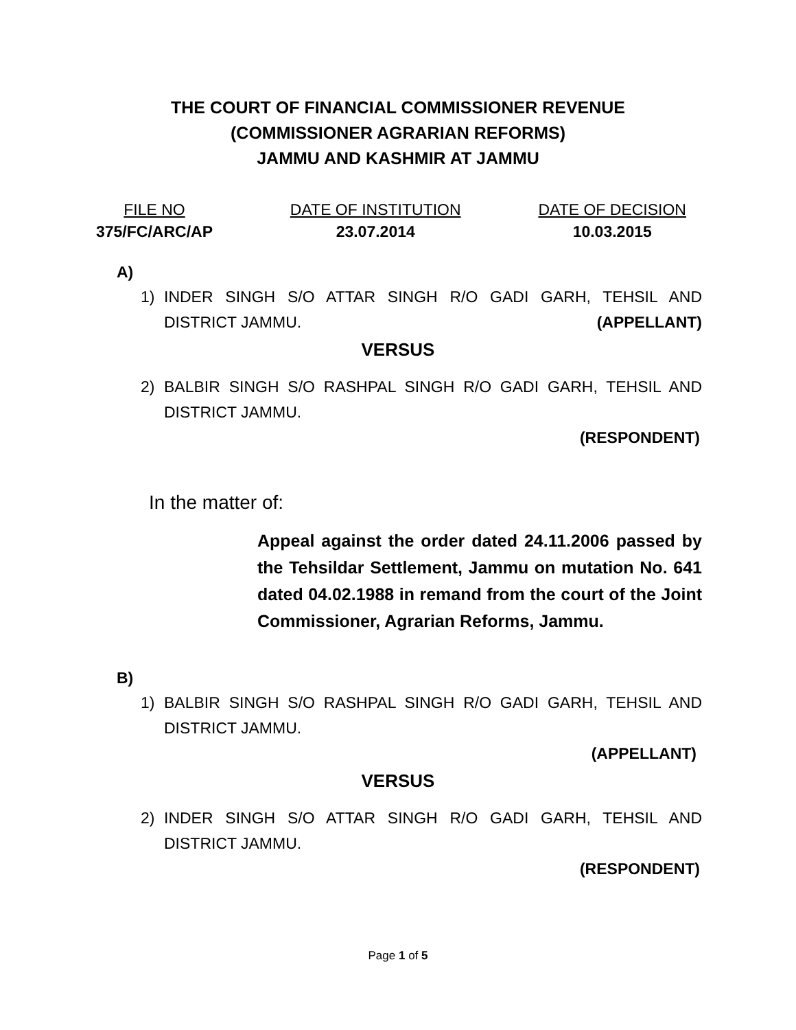THE COURT OF FINANCIAL COMMISSIONER REVENUE
(COMMISSIONER AGRARIAN REFORMS)
JAMMU AND KASHMIR AT JAMMU
FILE NO
375/FC/ARC/AP
DATE OF INSTITUTION
23.07.2014
DATE OF DECISION
10.03.2015
A)
1) INDER SINGH S/O ATTAR SINGH R/O GADI GARH, TEHSIL AND DISTRICT JAMMU. (APPELLANT)
VERSUS
2) BALBIR SINGH S/O RASHPAL SINGH R/O GADI GARH, TEHSIL AND DISTRICT JAMMU.
(RESPONDENT)
In the matter of:
Appeal against the order dated 24.11.2006 passed by the Tehsildar Settlement, Jammu on mutation No. 641 dated 04.02.1988 in remand from the court of the Joint Commissioner, Agrarian Reforms, Jammu.
B)
1) BALBIR SINGH S/O RASHPAL SINGH R/O GADI GARH, TEHSIL AND DISTRICT JAMMU.
(APPELLANT)
VERSUS
2) INDER SINGH S/O ATTAR SINGH R/O GADI GARH, TEHSIL AND DISTRICT JAMMU.
(RESPONDENT)
Page 1 of 5